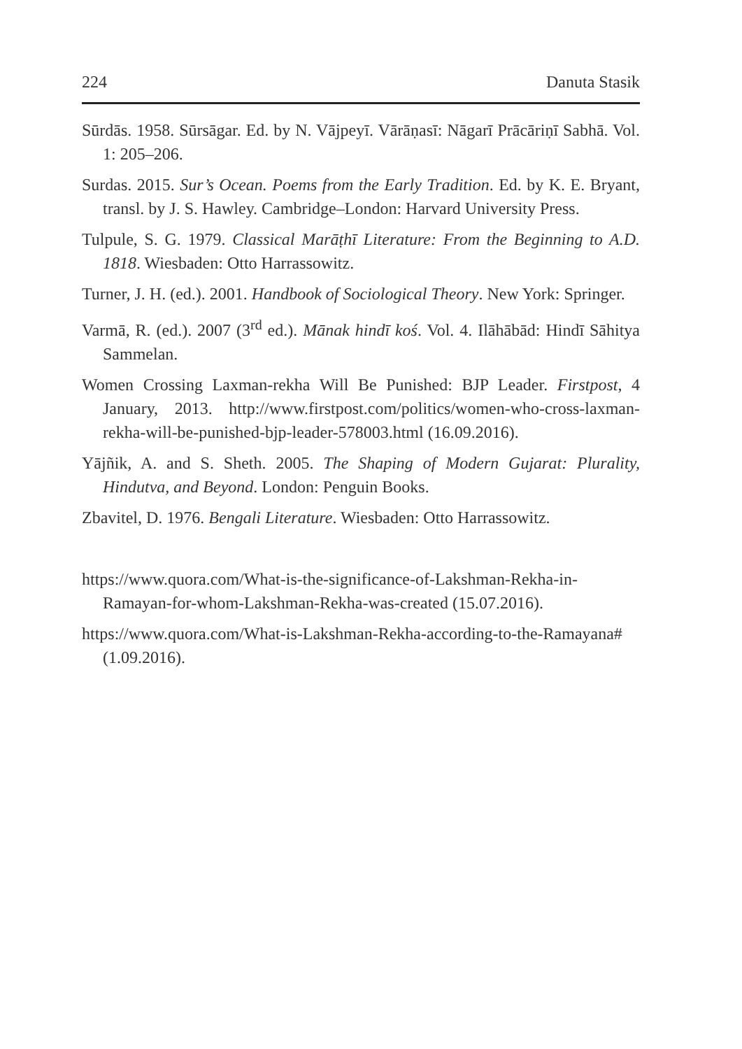224 Danuta Stasik
Sūrdās. 1958. Sūrsāgar. Ed. by N. Vājpeyī. Vārāṇasī: Nāgarī Prācāriṇī Sabhā. Vol. 1: 205–206.
Surdas. 2015. Sur’s Ocean. Poems from the Early Tradition. Ed. by K. E. Bryant, transl. by J. S. Hawley. Cambridge–London: Harvard University Press.
Tulpule, S. G. 1979. Classical Marāṭhī Literature: From the Beginning to A.D. 1818. Wiesbaden: Otto Harrassowitz.
Turner, J. H. (ed.). 2001. Handbook of Sociological Theory. New York: Springer.
Varmā, R. (ed.). 2007 (3<sup>rd</sup> ed.). Mānak hindī koś. Vol. 4. Ilāhābād: Hindī Sāhitya Sammelan.
Women Crossing Laxman-rekha Will Be Punished: BJP Leader. Firstpost, 4 January, 2013. http://www.firstpost.com/politics/women-who-cross-laxman-rekha-will-be-punished-bjp-leader-578003.html (16.09.2016).
Yājñik, A. and S. Sheth. 2005. The Shaping of Modern Gujarat: Plurality, Hindutva, and Beyond. London: Penguin Books.
Zbavitel, D. 1976. Bengali Literature. Wiesbaden: Otto Harrassowitz.
https://www.quora.com/What-is-the-significance-of-Lakshman-Rekha-in-Ramayan-for-whom-Lakshman-Rekha-was-created (15.07.2016).
https://www.quora.com/What-is-Lakshman-Rekha-according-to-the-Ramayana# (1.09.2016).